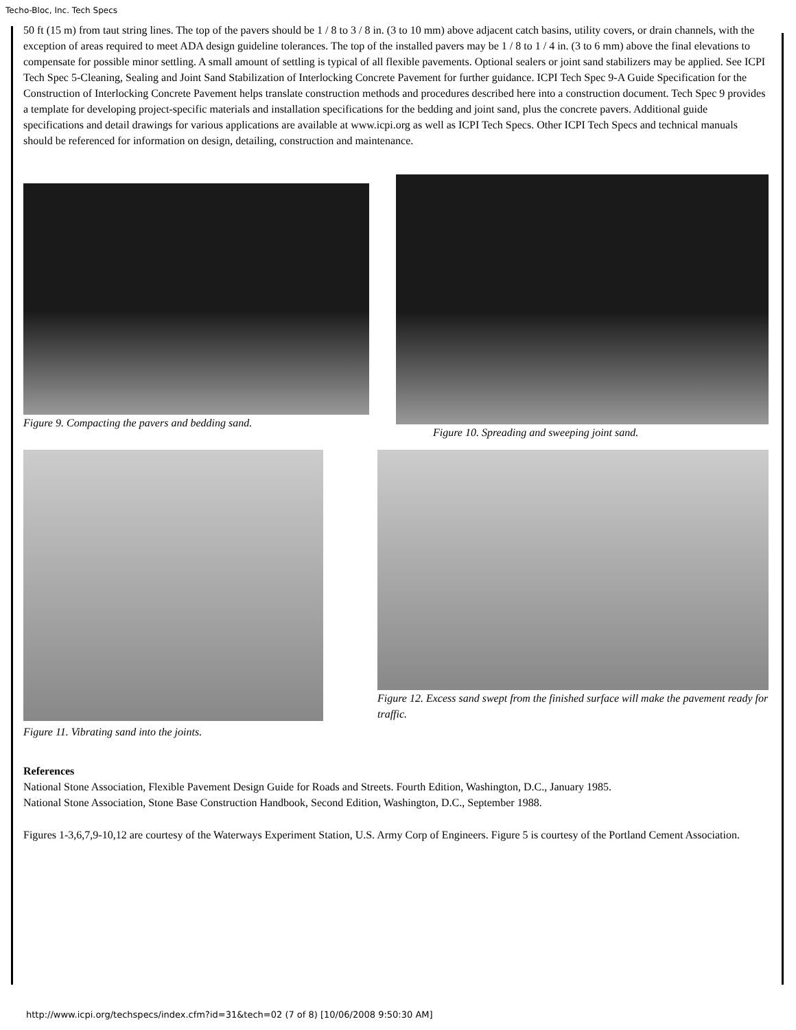Techo-Bloc, Inc. Tech Specs
50 ft (15 m) from taut string lines. The top of the pavers should be 1 / 8 to 3 / 8 in. (3 to 10 mm) above adjacent catch basins, utility covers, or drain channels, with the exception of areas required to meet ADA design guideline tolerances. The top of the installed pavers may be 1 / 8 to 1 / 4 in. (3 to 6 mm) above the final elevations to compensate for possible minor settling. A small amount of settling is typical of all flexible pavements. Optional sealers or joint sand stabilizers may be applied. See ICPI Tech Spec 5-Cleaning, Sealing and Joint Sand Stabilization of Interlocking Concrete Pavement for further guidance. ICPI Tech Spec 9-A Guide Specification for the Construction of Interlocking Concrete Pavement helps translate construction methods and procedures described here into a construction document. Tech Spec 9 provides a template for developing project-specific materials and installation specifications for the bedding and joint sand, plus the concrete pavers. Additional guide specifications and detail drawings for various applications are available at www.icpi.org as well as ICPI Tech Specs. Other ICPI Tech Specs and technical manuals should be referenced for information on design, detailing, construction and maintenance.
Figure 9. Compacting the pavers and bedding sand.
Figure 10. Spreading and sweeping joint sand.
Figure 11. Vibrating sand into the joints.
Figure 12. Excess sand swept from the finished surface will make the pavement ready for traffic.
References
National Stone Association, Flexible Pavement Design Guide for Roads and Streets. Fourth Edition, Washington, D.C., January 1985.
National Stone Association, Stone Base Construction Handbook, Second Edition, Washington, D.C., September 1988.
Figures 1-3,6,7,9-10,12 are courtesy of the Waterways Experiment Station, U.S. Army Corp of Engineers. Figure 5 is courtesy of the Portland Cement Association.
http://www.icpi.org/techspecs/index.cfm?id=31&tech=02 (7 of 8) [10/06/2008 9:50:30 AM]